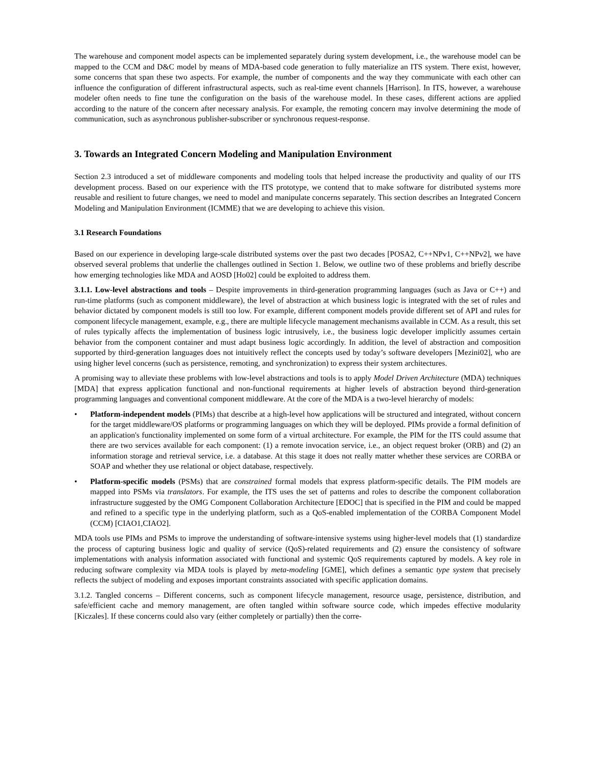The warehouse and component model aspects can be implemented separately during system development, i.e., the warehouse model can be mapped to the CCM and D&C model by means of MDA-based code generation to fully materialize an ITS system. There exist, however, some concerns that span these two aspects. For example, the number of components and the way they communicate with each other can influence the configuration of different infrastructural aspects, such as real-time event channels [Harrison]. In ITS, however, a warehouse modeler often needs to fine tune the configuration on the basis of the warehouse model. In these cases, different actions are applied according to the nature of the concern after necessary analysis. For example, the remoting concern may involve determining the mode of communication, such as asynchronous publisher-subscriber or synchronous request-response.
3. Towards an Integrated Concern Modeling and Manipulation Environment
Section 2.3 introduced a set of middleware components and modeling tools that helped increase the productivity and quality of our ITS development process. Based on our experience with the ITS prototype, we contend that to make software for distributed systems more reusable and resilient to future changes, we need to model and manipulate concerns separately. This section describes an Integrated Concern Modeling and Manipulation Environment (ICMME) that we are developing to achieve this vision.
3.1 Research Foundations
Based on our experience in developing large-scale distributed systems over the past two decades [POSA2, C++NPv1, C++NPv2], we have observed several problems that underlie the challenges outlined in Section 1. Below, we outline two of these problems and briefly describe how emerging technologies like MDA and AOSD [Ho02] could be exploited to address them.
3.1.1. Low-level abstractions and tools – Despite improvements in third-generation programming languages (such as Java or C++) and run-time platforms (such as component middleware), the level of abstraction at which business logic is integrated with the set of rules and behavior dictated by component models is still too low. For example, different component models provide different set of API and rules for component lifecycle management, example, e.g., there are multiple lifecycle management mechanisms available in CCM. As a result, this set of rules typically affects the implementation of business logic intrusively, i.e., the business logic developer implicitly assumes certain behavior from the component container and must adapt business logic accordingly. In addition, the level of abstraction and composition supported by third-generation languages does not intuitively reflect the concepts used by today’s software developers [Mezini02], who are using higher level concerns (such as persistence, remoting, and synchronization) to express their system architectures.
A promising way to alleviate these problems with low-level abstractions and tools is to apply Model Driven Architecture (MDA) techniques [MDA] that express application functional and non-functional requirements at higher levels of abstraction beyond third-generation programming languages and conventional component middleware. At the core of the MDA is a two-level hierarchy of models:
• Platform-independent models (PIMs) that describe at a high-level how applications will be structured and integrated, without concern for the target middleware/OS platforms or programming languages on which they will be deployed. PIMs provide a formal definition of an application's functionality implemented on some form of a virtual architecture. For example, the PIM for the ITS could assume that there are two services available for each component: (1) a remote invocation service, i.e., an object request broker (ORB) and (2) an information storage and retrieval service, i.e. a database. At this stage it does not really matter whether these services are CORBA or SOAP and whether they use relational or object database, respectively.
• Platform-specific models (PSMs) that are constrained formal models that express platform-specific details. The PIM models are mapped into PSMs via translators. For example, the ITS uses the set of patterns and roles to describe the component collaboration infrastructure suggested by the OMG Component Collaboration Architecture [EDOC] that is specified in the PIM and could be mapped and refined to a specific type in the underlying platform, such as a QoS-enabled implementation of the CORBA Component Model (CCM) [CIAO1,CIAO2].
MDA tools use PIMs and PSMs to improve the understanding of software-intensive systems using higher-level models that (1) standardize the process of capturing business logic and quality of service (QoS)-related requirements and (2) ensure the consistency of software implementations with analysis information associated with functional and systemic QoS requirements captured by models. A key role in reducing software complexity via MDA tools is played by meta-modeling [GME], which defines a semantic type system that precisely reflects the subject of modeling and exposes important constraints associated with specific application domains.
3.1.2. Tangled concerns – Different concerns, such as component lifecycle management, resource usage, persistence, distribution, and safe/efficient cache and memory management, are often tangled within software source code, which impedes effective modularity [Kiczales]. If these concerns could also vary (either completely or partially) then the corre-